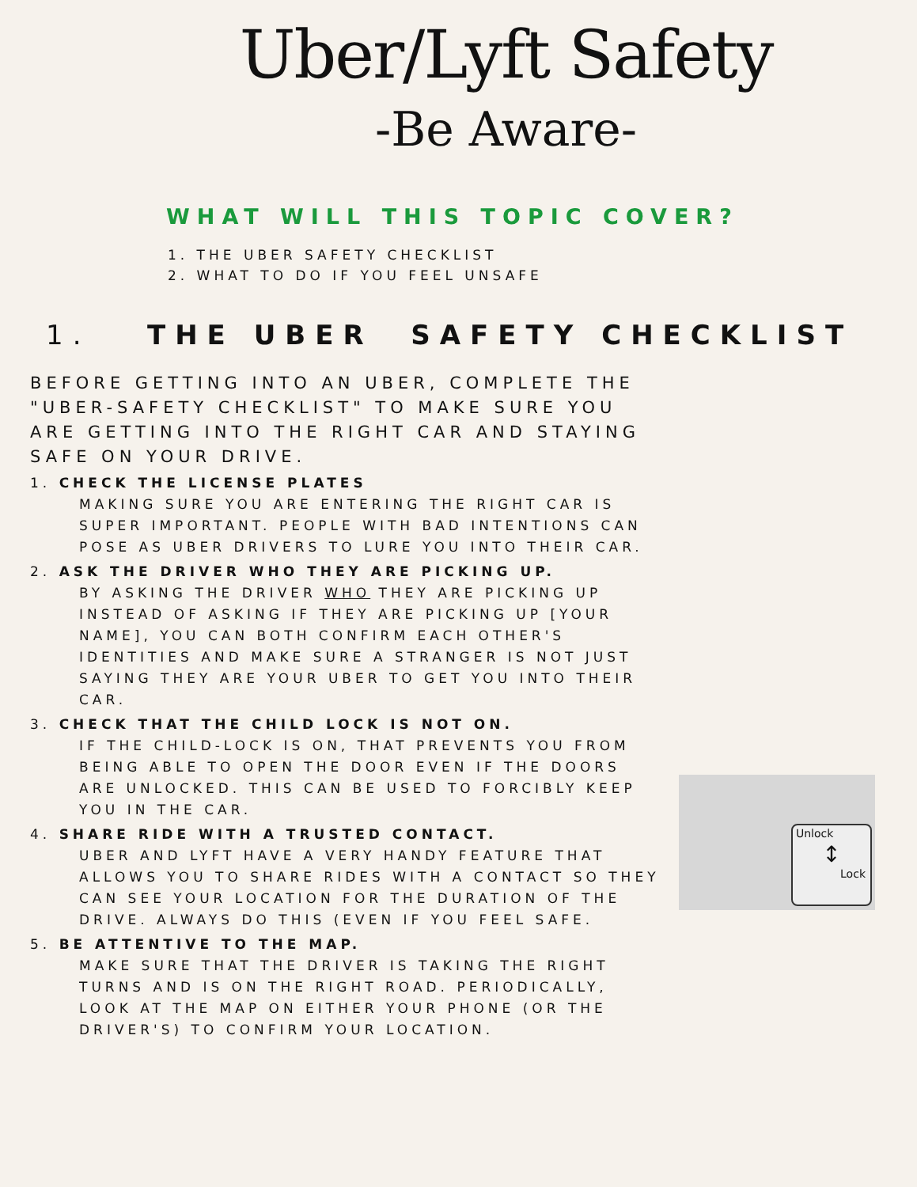Uber/Lyft Safety
-Be Aware-
WHAT WILL THIS TOPIC COVER?
1. THE UBER SAFETY CHECKLIST
2. WHAT TO DO IF YOU FEEL UNSAFE
1. THE UBER SAFETY CHECKLIST
BEFORE GETTING INTO AN UBER, COMPLETE THE "UBER-SAFETY CHECKLIST" TO MAKE SURE YOU ARE GETTING INTO THE RIGHT CAR AND STAYING SAFE ON YOUR DRIVE.
1. CHECK THE LICENSE PLATES
MAKING SURE YOU ARE ENTERING THE RIGHT CAR IS SUPER IMPORTANT. PEOPLE WITH BAD INTENTIONS CAN POSE AS UBER DRIVERS TO LURE YOU INTO THEIR CAR.
2. ASK THE DRIVER WHO THEY ARE PICKING UP.
BY ASKING THE DRIVER WHO THEY ARE PICKING UP INSTEAD OF ASKING IF THEY ARE PICKING UP [YOUR NAME], YOU CAN BOTH CONFIRM EACH OTHER'S IDENTITIES AND MAKE SURE A STRANGER IS NOT JUST SAYING THEY ARE YOUR UBER TO GET YOU INTO THEIR CAR.
3. CHECK THAT THE CHILD LOCK IS NOT ON.
IF THE CHILD-LOCK IS ON, THAT PREVENTS YOU FROM BEING ABLE TO OPEN THE DOOR EVEN IF THE DOORS ARE UNLOCKED. THIS CAN BE USED TO FORCIBLY KEEP YOU IN THE CAR.
4. SHARE RIDE WITH A TRUSTED CONTACT.
UBER AND LYFT HAVE A VERY HANDY FEATURE THAT ALLOWS YOU TO SHARE RIDES WITH A CONTACT SO THEY CAN SEE YOUR LOCATION FOR THE DURATION OF THE DRIVE. ALWAYS DO THIS (EVEN IF YOU FEEL SAFE.
5. BE ATTENTIVE TO THE MAP.
MAKE SURE THAT THE DRIVER IS TAKING THE RIGHT TURNS AND IS ON THE RIGHT ROAD. PERIODICALLY, LOOK AT THE MAP ON EITHER YOUR PHONE (OR THE DRIVER'S) TO CONFIRM YOUR LOCATION.
Unlock
↕
Lock